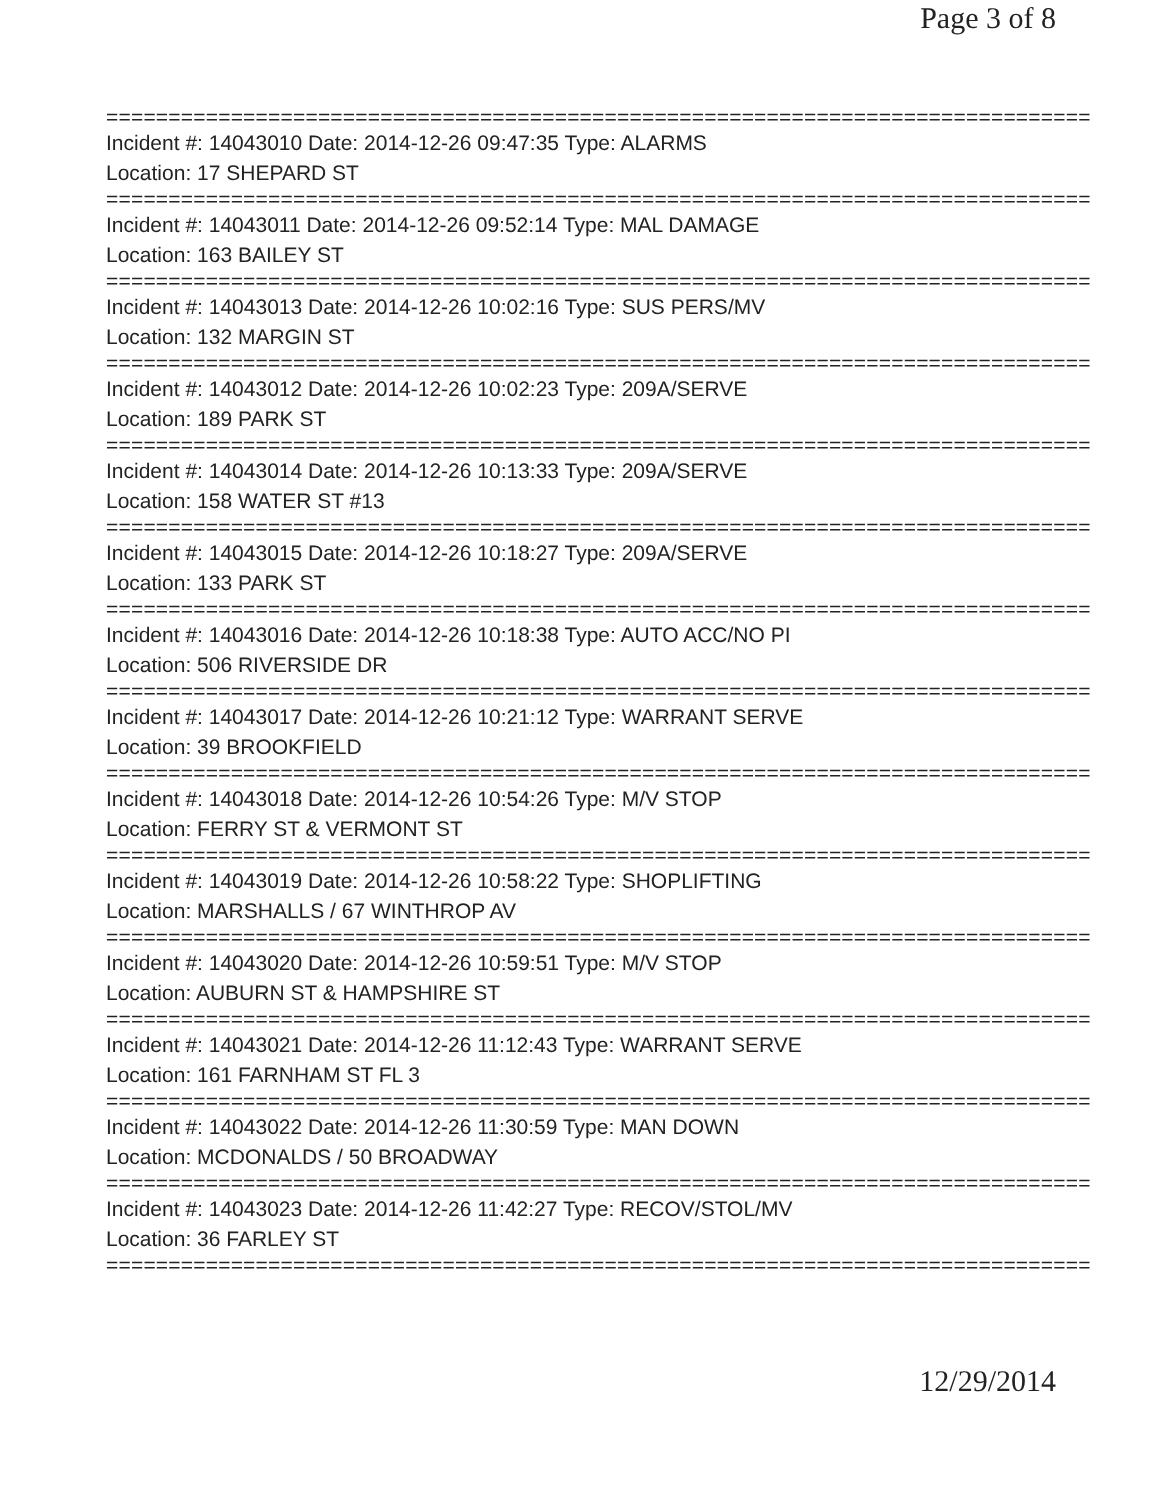Page 3 of 8
===============================================================================
Incident #: 14043010 Date: 2014-12-26 09:47:35 Type: ALARMS
Location: 17 SHEPARD ST
===============================================================================
Incident #: 14043011 Date: 2014-12-26 09:52:14 Type: MAL DAMAGE
Location: 163 BAILEY ST
===============================================================================
Incident #: 14043013 Date: 2014-12-26 10:02:16 Type: SUS PERS/MV
Location: 132 MARGIN ST
===============================================================================
Incident #: 14043012 Date: 2014-12-26 10:02:23 Type: 209A/SERVE
Location: 189 PARK ST
===============================================================================
Incident #: 14043014 Date: 2014-12-26 10:13:33 Type: 209A/SERVE
Location: 158 WATER ST #13
===============================================================================
Incident #: 14043015 Date: 2014-12-26 10:18:27 Type: 209A/SERVE
Location: 133 PARK ST
===============================================================================
Incident #: 14043016 Date: 2014-12-26 10:18:38 Type: AUTO ACC/NO PI
Location: 506 RIVERSIDE DR
===============================================================================
Incident #: 14043017 Date: 2014-12-26 10:21:12 Type: WARRANT SERVE
Location: 39 BROOKFIELD
===============================================================================
Incident #: 14043018 Date: 2014-12-26 10:54:26 Type: M/V STOP
Location: FERRY ST & VERMONT ST
===============================================================================
Incident #: 14043019 Date: 2014-12-26 10:58:22 Type: SHOPLIFTING
Location: MARSHALLS / 67 WINTHROP AV
===============================================================================
Incident #: 14043020 Date: 2014-12-26 10:59:51 Type: M/V STOP
Location: AUBURN ST & HAMPSHIRE ST
===============================================================================
Incident #: 14043021 Date: 2014-12-26 11:12:43 Type: WARRANT SERVE
Location: 161 FARNHAM ST FL 3
===============================================================================
Incident #: 14043022 Date: 2014-12-26 11:30:59 Type: MAN DOWN
Location: MCDONALDS / 50 BROADWAY
===============================================================================
Incident #: 14043023 Date: 2014-12-26 11:42:27 Type: RECOV/STOL/MV
Location: 36 FARLEY ST
===============================================================================
12/29/2014